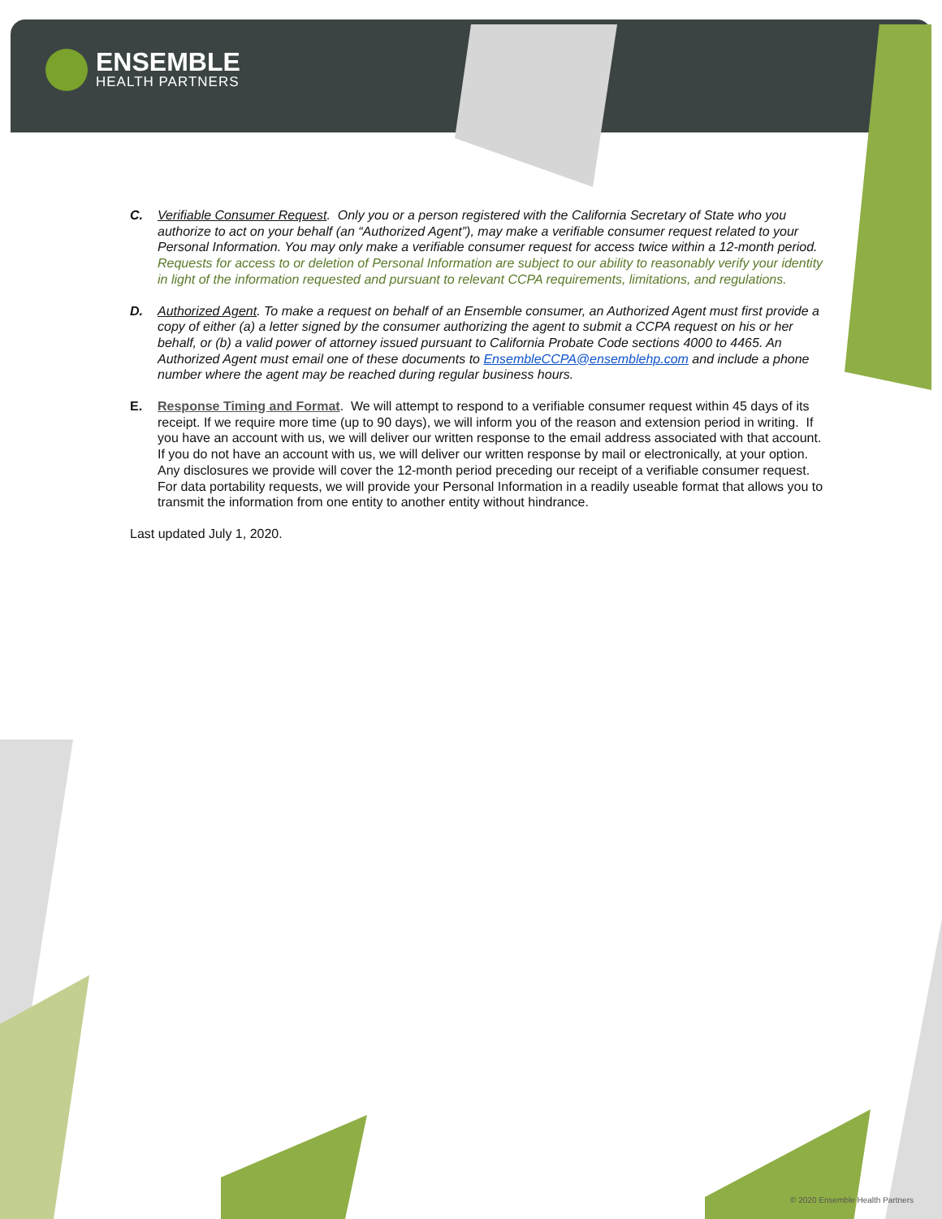ENSEMBLE
HEALTH PARTNERS
C. Verifiable Consumer Request. Only you or a person registered with the California Secretary of State who you authorize to act on your behalf (an “Authorized Agent”), may make a verifiable consumer request related to your Personal Information. You may only make a verifiable consumer request for access twice within a 12-month period. Requests for access to or deletion of Personal Information are subject to our ability to reasonably verify your identity in light of the information requested and pursuant to relevant CCPA requirements, limitations, and regulations.
D. Authorized Agent. To make a request on behalf of an Ensemble consumer, an Authorized Agent must first provide a copy of either (a) a letter signed by the consumer authorizing the agent to submit a CCPA request on his or her behalf, or (b) a valid power of attorney issued pursuant to California Probate Code sections 4000 to 4465. An Authorized Agent must email one of these documents to EnsembleCCPA@ensemblehp.com and include a phone number where the agent may be reached during regular business hours.
E. Response Timing and Format. We will attempt to respond to a verifiable consumer request within 45 days of its receipt. If we require more time (up to 90 days), we will inform you of the reason and extension period in writing. If you have an account with us, we will deliver our written response to the email address associated with that account. If you do not have an account with us, we will deliver our written response by mail or electronically, at your option. Any disclosures we provide will cover the 12-month period preceding our receipt of a verifiable consumer request. For data portability requests, we will provide your Personal Information in a readily useable format that allows you to transmit the information from one entity to another entity without hindrance.
Last updated July 1, 2020.
© 2020 Ensemble Health Partners